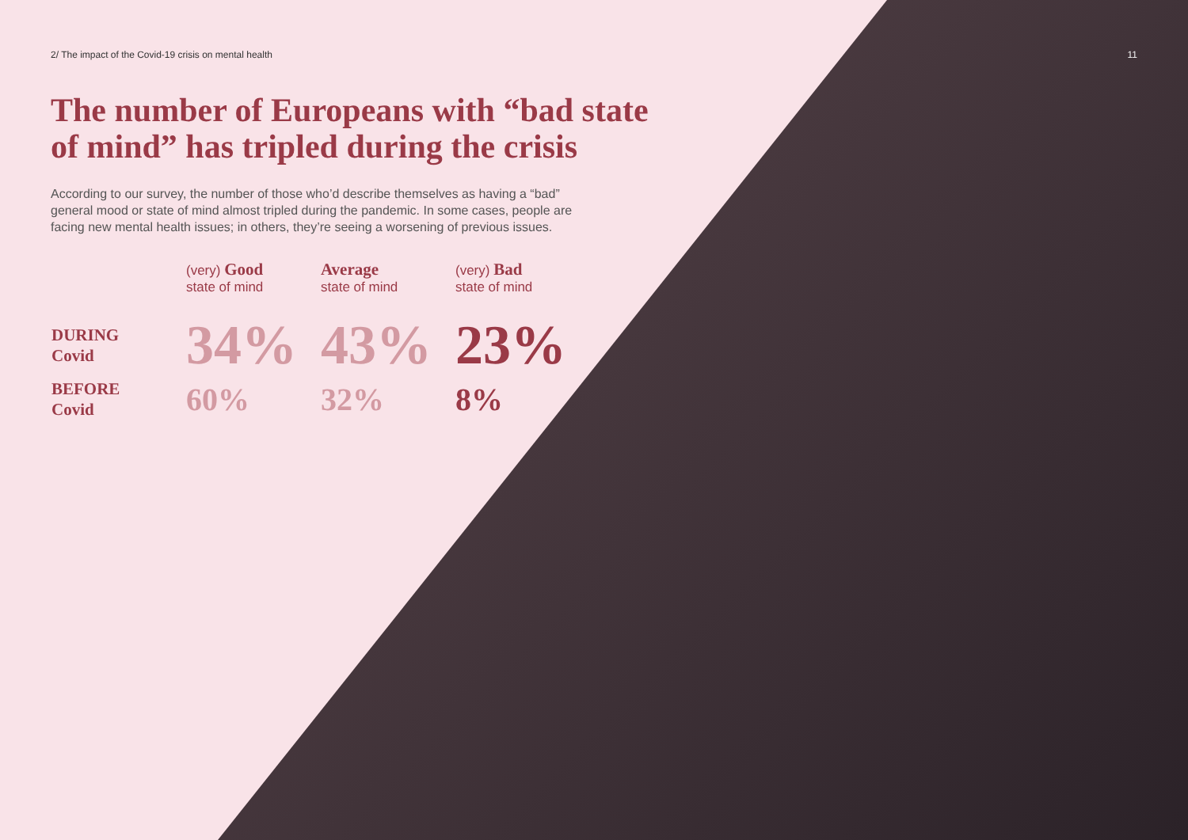2/ The impact of the Covid-19 crisis on mental health 11
The number of Europeans with “bad state of mind” has tripled during the crisis
According to our survey, the number of those who’d describe themselves as having a “bad” general mood or state of mind almost tripled during the pandemic. In some cases, people are facing new mental health issues; in others, they’re seeing a worsening of previous issues.
| | (very) Good state of mind | Average state of mind | (very) Bad state of mind |
| --- | --- | --- | --- |
| DURING Covid | 34% | 43% | 23% |
| BEFORE Covid | 60% | 32% | 8% |